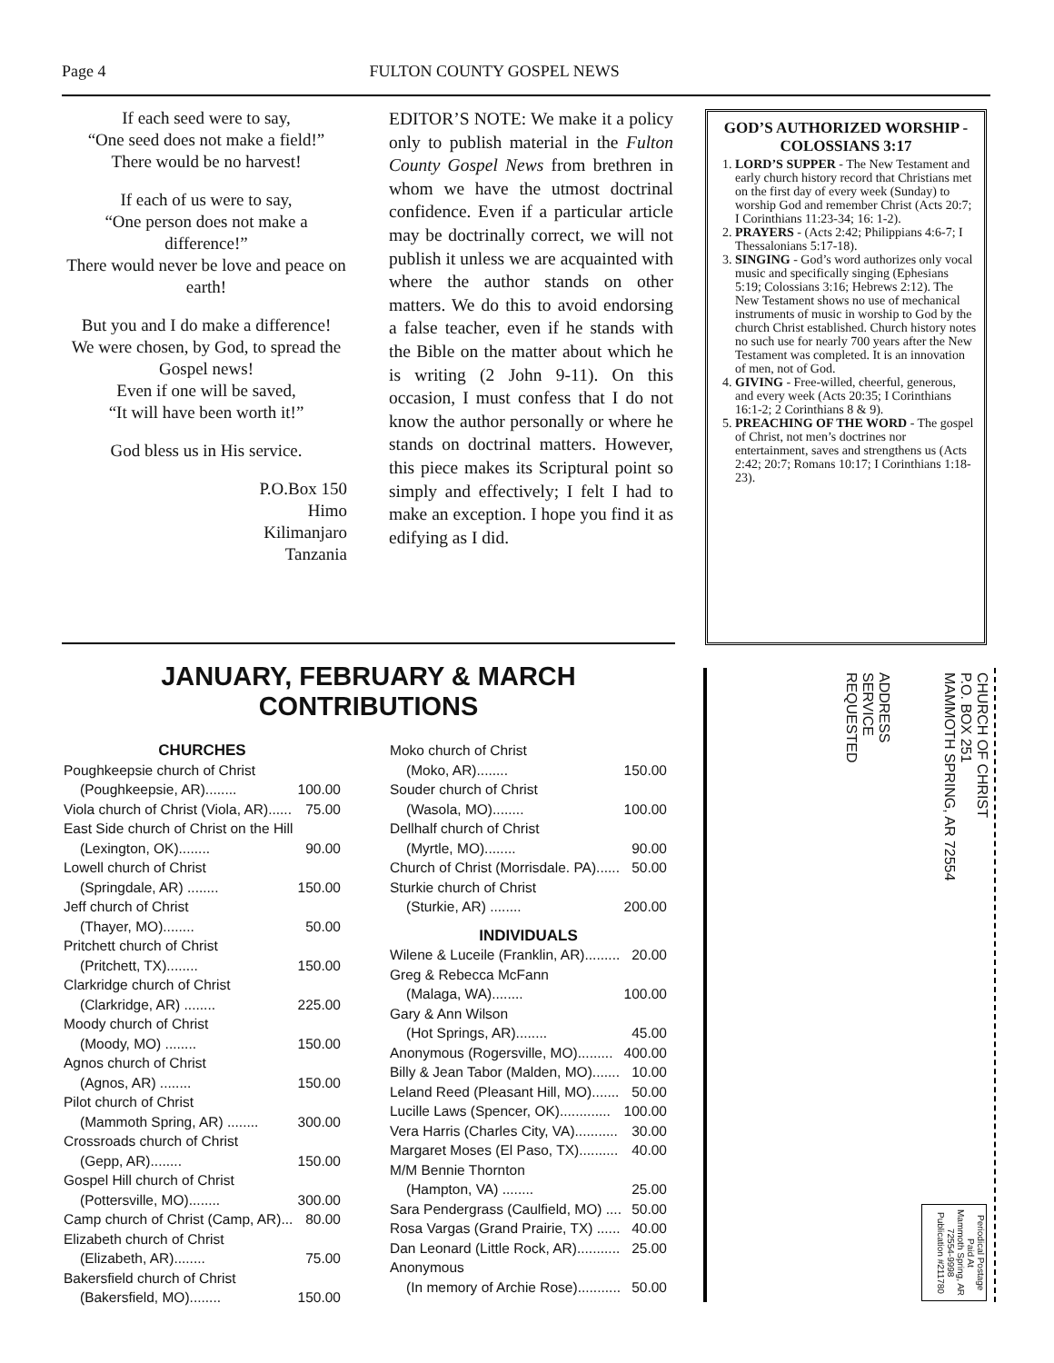Page 4 FULTON COUNTY GOSPEL NEWS
If each seed were to say,
“One seed does not make a field!”
There would be no harvest!
If each of us were to say,
“One person does not make a difference!”
There would never be love and peace on earth!
But you and I do make a difference!
We were chosen, by God, to spread the Gospel news!
Even if one will be saved,
“It will have been worth it!”
God bless us in His service.
P.O.Box 150
Himo
Kilimanjaro
Tanzania
EDITOR’S NOTE: We make it a policy only to publish material in the Fulton County Gospel News from brethren in whom we have the utmost doctrinal confidence. Even if a particular article may be doctrinally correct, we will not publish it unless we are acquainted with where the author stands on other matters. We do this to avoid endorsing a false teacher, even if he stands with the Bible on the matter about which he is writing (2 John 9-11). On this occasion, I must confess that I do not know the author personally or where he stands on doctrinal matters. However, this piece makes its Scriptural point so simply and effectively; I felt I had to make an exception. I hope you find it as edifying as I did.
GOD’S AUTHORIZED WORSHIP - COLOSSIANS 3:17
1. LORD’S SUPPER - The New Testament and early church history record that Christians met on the first day of every week (Sunday) to worship God and remember Christ (Acts 20:7; I Corinthians 11:23-34; 16: 1-2).
2. PRAYERS - (Acts 2:42; Philippians 4:6-7; I Thessalonians 5:17-18).
3. SINGING - God’s word authorizes only vocal music and specifically singing (Ephesians 5:19; Colossians 3:16; Hebrews 2:12). The New Testament shows no use of mechanical instruments of music in worship to God by the church Christ established. Church history notes no such use for nearly 700 years after the New Testament was completed. It is an innovation of men, not of God.
4. GIVING - Free-willed, cheerful, generous, and every week (Acts 20:35; I Corinthians 16:1-2; 2 Corinthians 8 & 9).
5. PREACHING OF THE WORD - The gospel of Christ, not men’s doctrines nor entertainment, saves and strengthens us (Acts 2:42; 20:7; Romans 10:17; I Corinthians 1:18-23).
JANUARY, FEBRUARY & MARCH
CONTRIBUTIONS
CHURCHES
Poughkeepsie church of Christ
(Poughkeepsie, AR)........ 100.00
Viola church of Christ (Viola, AR)...... 75.00
East Side church of Christ on the Hill
(Lexington, OK)........ 90.00
Lowell church of Christ
(Springdale, AR) ........ 150.00
Jeff church of Christ
(Thayer, MO)........ 50.00
Pritchett church of Christ
(Pritchett, TX)........ 150.00
Clarkridge church of Christ
(Clarkridge, AR) ........ 225.00
Moody church of Christ
(Moody, MO) ........ 150.00
Agnos church of Christ
(Agnos, AR) ........ 150.00
Pilot church of Christ
(Mammoth Spring, AR) ........ 300.00
Crossroads church of Christ
(Gepp, AR)........ 150.00
Gospel Hill church of Christ
(Pottersville, MO)........ 300.00
Camp church of Christ (Camp, AR)... 80.00
Elizabeth church of Christ
(Elizabeth, AR)........ 75.00
Bakersfield church of Christ
(Bakersfield, MO)........ 150.00
Moko church of Christ
(Moko, AR)........ 150.00
Souder church of Christ
(Wasola, MO)........ 100.00
Dellhalf church of Christ
(Myrtle, MO)........ 90.00
Church of Christ (Morrisdale. PA)...... 50.00
Sturkie church of Christ
(Sturkie, AR) ........ 200.00
INDIVIDUALS
Wilene & Luceile (Franklin, AR)......... 20.00
Greg & Rebecca McFann
(Malaga, WA)........ 100.00
Gary & Ann Wilson
(Hot Springs, AR)........ 45.00
Anonymous (Rogersville, MO)......... 400.00
Billy & Jean Tabor (Malden, MO)....... 10.00
Leland Reed (Pleasant Hill, MO)....... 50.00
Lucille Laws (Spencer, OK)............. 100.00
Vera Harris (Charles City, VA)........... 30.00
Margaret Moses (El Paso, TX).......... 40.00
M/M Bennie Thornton
(Hampton, VA) ........ 25.00
Sara Pendergrass (Caulfield, MO) .... 50.00
Rosa Vargas (Grand Prairie, TX) ...... 40.00
Dan Leonard (Little Rock, AR)........... 25.00
Anonymous
(In memory of Archie Rose)........... 50.00
CHURCH OF CHRIST
P.O. BOX 251
MAMMOTH SPRING, AR 72554
ADDRESS
SERVICE
REQUESTED
Periodical Postage
Paid At
Mammoth Spring, AR
72554-9998
Publication #211780